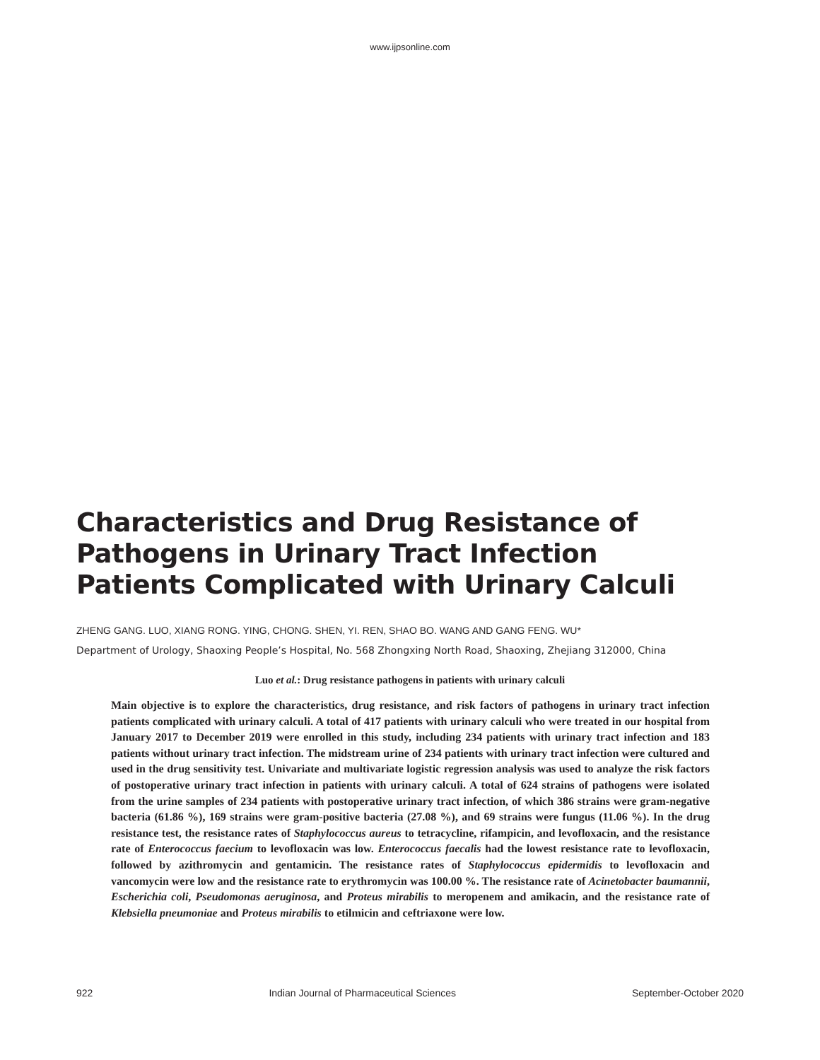www.ijpsonline.com
Characteristics and Drug Resistance of Pathogens in Urinary Tract Infection Patients Complicated with Urinary Calculi
ZHENG GANG. LUO, XIANG RONG. YING, CHONG. SHEN, YI. REN, SHAO BO. WANG AND GANG FENG. WU*
Department of Urology, Shaoxing People’s Hospital, No. 568 Zhongxing North Road, Shaoxing, Zhejiang 312000, China
Luo et al.: Drug resistance pathogens in patients with urinary calculi
Main objective is to explore the characteristics, drug resistance, and risk factors of pathogens in urinary tract infection patients complicated with urinary calculi. A total of 417 patients with urinary calculi who were treated in our hospital from January 2017 to December 2019 were enrolled in this study, including 234 patients with urinary tract infection and 183 patients without urinary tract infection. The midstream urine of 234 patients with urinary tract infection were cultured and used in the drug sensitivity test. Univariate and multivariate logistic regression analysis was used to analyze the risk factors of postoperative urinary tract infection in patients with urinary calculi. A total of 624 strains of pathogens were isolated from the urine samples of 234 patients with postoperative urinary tract infection, of which 386 strains were gram-negative bacteria (61.86 %), 169 strains were gram-positive bacteria (27.08 %), and 69 strains were fungus (11.06 %). In the drug resistance test, the resistance rates of Staphylococcus aureus to tetracycline, rifampicin, and levofloxacin, and the resistance rate of Enterococcus faecium to levofloxacin was low. Enterococcus faecalis had the lowest resistance rate to levofloxacin, followed by azithromycin and gentamicin. The resistance rates of Staphylococcus epidermidis to levofloxacin and vancomycin were low and the resistance rate to erythromycin was 100.00 %. The resistance rate of Acinetobacter baumannii, Escherichia coli, Pseudomonas aeruginosa, and Proteus mirabilis to meropenem and amikacin, and the resistance rate of Klebsiella pneumoniae and Proteus mirabilis to etilmicin and ceftriaxone were low.
922 Indian Journal of Pharmaceutical Sciences September-October 2020